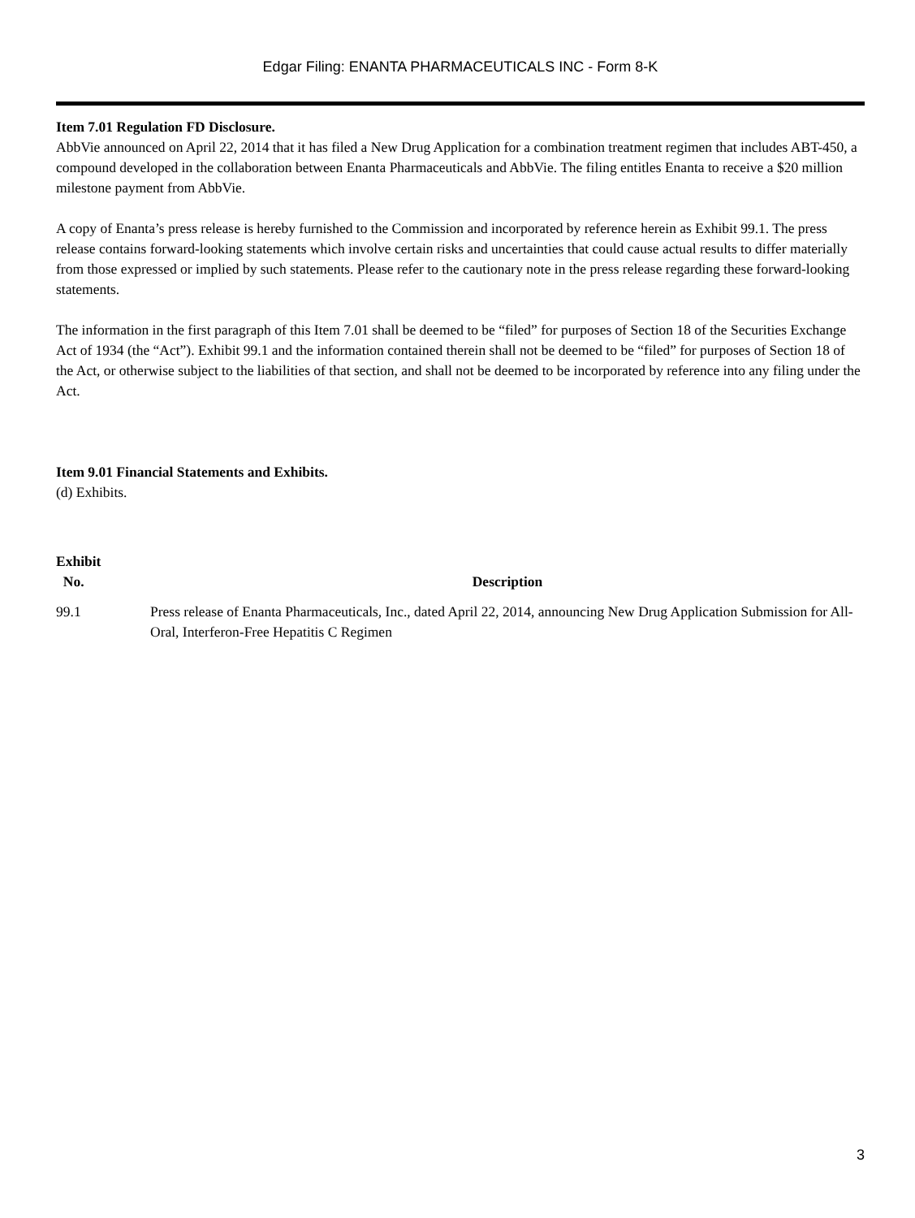Edgar Filing: ENANTA PHARMACEUTICALS INC - Form 8-K
Item 7.01 Regulation FD Disclosure.
AbbVie announced on April 22, 2014 that it has filed a New Drug Application for a combination treatment regimen that includes ABT-450, a compound developed in the collaboration between Enanta Pharmaceuticals and AbbVie. The filing entitles Enanta to receive a $20 million milestone payment from AbbVie.
A copy of Enanta’s press release is hereby furnished to the Commission and incorporated by reference herein as Exhibit 99.1. The press release contains forward-looking statements which involve certain risks and uncertainties that could cause actual results to differ materially from those expressed or implied by such statements. Please refer to the cautionary note in the press release regarding these forward-looking statements.
The information in the first paragraph of this Item 7.01 shall be deemed to be “filed” for purposes of Section 18 of the Securities Exchange Act of 1934 (the “Act”). Exhibit 99.1 and the information contained therein shall not be deemed to be “filed” for purposes of Section 18 of the Act, or otherwise subject to the liabilities of that section, and shall not be deemed to be incorporated by reference into any filing under the Act.
Item 9.01 Financial Statements and Exhibits.
(d) Exhibits.
| Exhibit No. | Description |
| --- | --- |
| 99.1 | Press release of Enanta Pharmaceuticals, Inc., dated April 22, 2014, announcing New Drug Application Submission for All-Oral, Interferon-Free Hepatitis C Regimen |
3